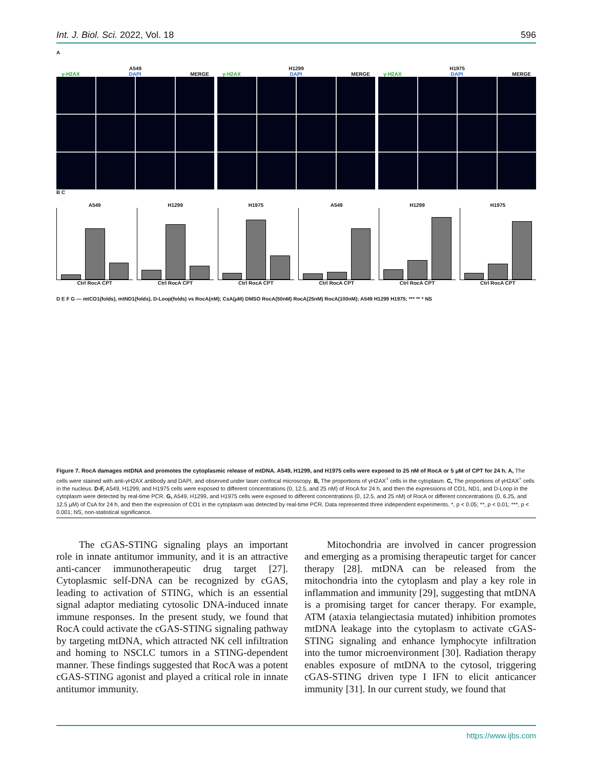Int. J. Biol. Sci. 2022, Vol. 18 596
A
A549
γ-H2AX DAPI MERGE
H1299
γ-H2AX DAPI MERGE
H1975
γ-H2AX DAPI MERGE
B C
A549
Ctrl RocA CPT
H1299
Ctrl RocA CPT
H1975
Ctrl RocA CPT
A549
Ctrl RocA CPT
H1299
Ctrl RocA CPT
H1975
Ctrl RocA CPT
D E F G — mtCO1(folds), mtND1(folds), D-Loop(folds) vs RocA(nM); CsA(μM) DMSO RocA(50nM) RocA(25nM) RocA(100nM); A549 H1299 H1975; *** ** * NS
Figure 7. RocA damages mtDNA and promotes the cytoplasmic release of mtDNA. A549, H1299, and H1975 cells were exposed to 25 nM of RocA or 5 μM of CPT for 24 h. A, The cells were stained with anti-γH2AX antibody and DAPI, and observed under laser confocal microscopy. B, The proportions of γH2AX<sup>+</sup> cells in the cytoplasm. C, The proportions of γH2AX<sup>+</sup> cells in the nucleus. D-F, A549, H1299, and H1975 cells were exposed to different concentrations (0, 12.5, and 25 nM) of RocA for 24 h, and then the expressions of CO1, ND1, and D-Loop in the cytoplasm were detected by real-time PCR. G, A549, H1299, and H1975 cells were exposed to different concentrations (0, 12.5, and 25 nM) of RocA or different concentrations (0, 6.25, and 12.5 μM) of CsA for 24 h, and then the expression of CO1 in the cytoplasm was detected by real-time PCR. Data represented three independent experiments. *, p < 0.05; **, p < 0.01; ***, p < 0.001; NS, non-statistical significance.
The cGAS-STING signaling plays an important role in innate antitumor immunity, and it is an attractive anti-cancer immunotherapeutic drug target [27]. Cytoplasmic self-DNA can be recognized by cGAS, leading to activation of STING, which is an essential signal adaptor mediating cytosolic DNA-induced innate immune responses. In the present study, we found that RocA could activate the cGAS-STING signaling pathway by targeting mtDNA, which attracted NK cell infiltration and homing to NSCLC tumors in a STING-dependent manner. These findings suggested that RocA was a potent cGAS-STING agonist and played a critical role in innate antitumor immunity.
Mitochondria are involved in cancer progression and emerging as a promising therapeutic target for cancer therapy [28]. mtDNA can be released from the mitochondria into the cytoplasm and play a key role in inflammation and immunity [29], suggesting that mtDNA is a promising target for cancer therapy. For example, ATM (ataxia telangiectasia mutated) inhibition promotes mtDNA leakage into the cytoplasm to activate cGAS-STING signaling and enhance lymphocyte infiltration into the tumor microenvironment [30]. Radiation therapy enables exposure of mtDNA to the cytosol, triggering cGAS-STING driven type I IFN to elicit anticancer immunity [31]. In our current study, we found that
https://www.ijbs.com